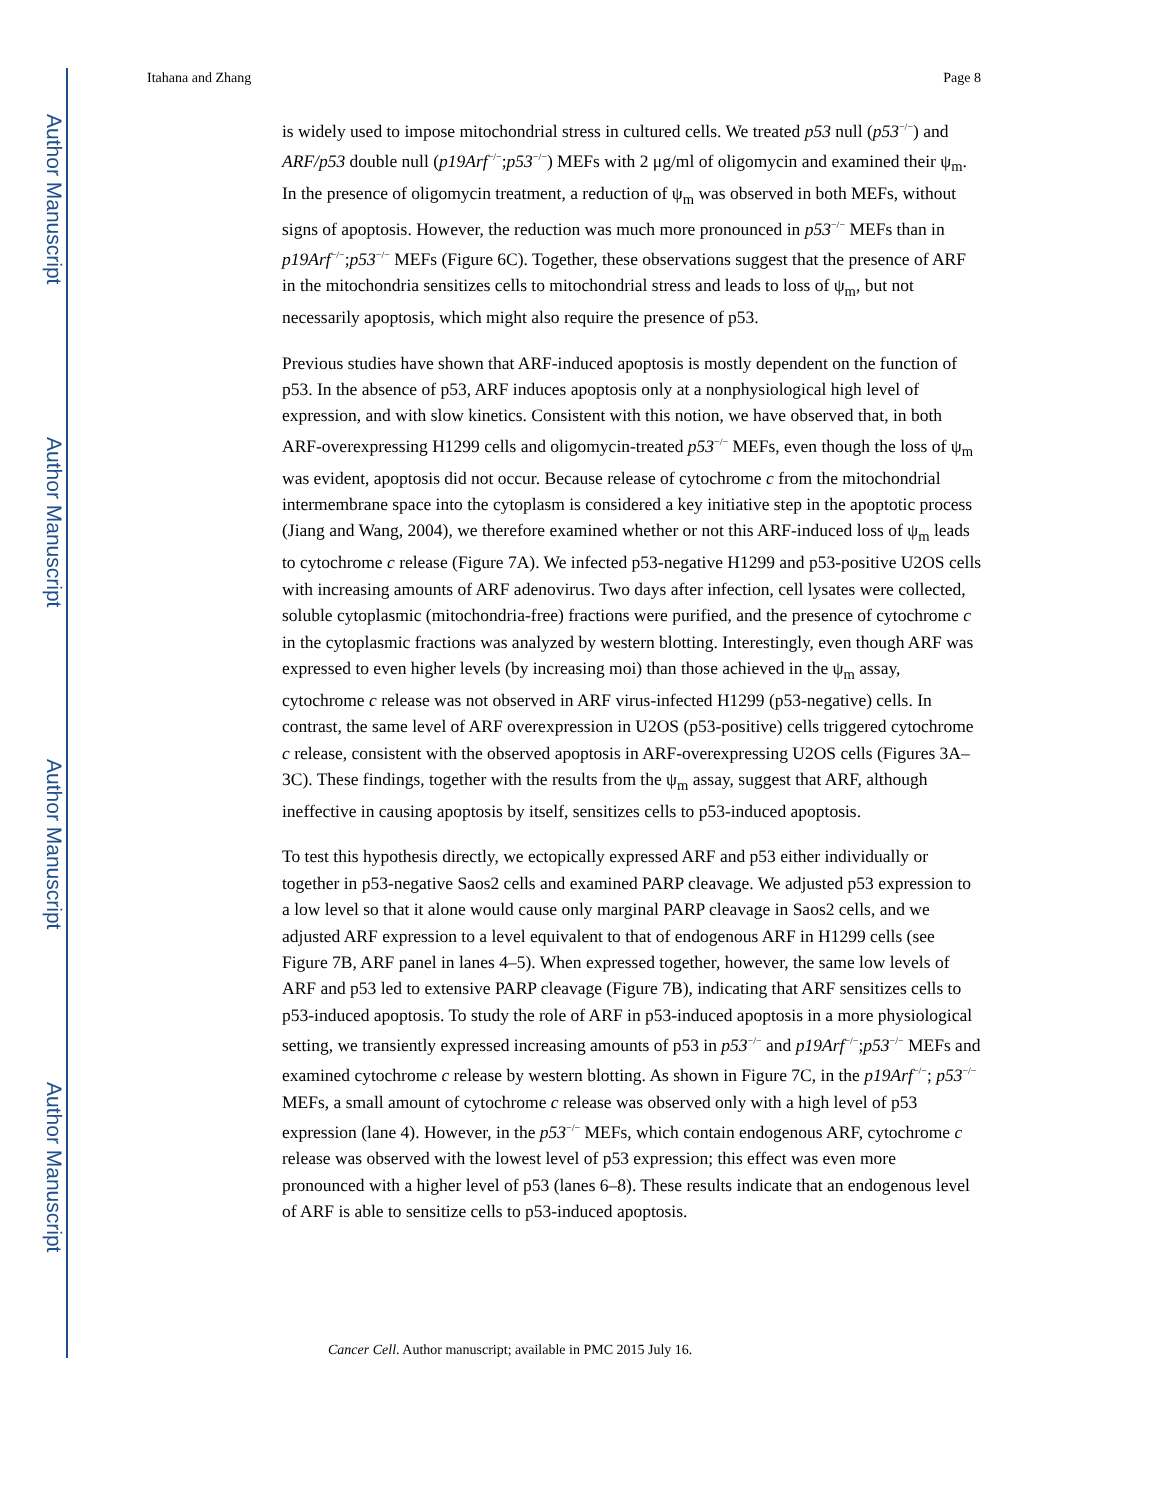Author Manuscript
Author Manuscript
Author Manuscript
Author Manuscript
Itahana and Zhang Page 8
is widely used to impose mitochondrial stress in cultured cells. We treated p53 null (p53<sup>−/−</sup>) and ARF/p53 double null (p19Arf<sup>−/−</sup>;p53<sup>−/−</sup>) MEFs with 2 μg/ml of oligomycin and examined their ψ<sub>m</sub>. In the presence of oligomycin treatment, a reduction of ψ<sub>m</sub> was observed in both MEFs, without signs of apoptosis. However, the reduction was much more pronounced in p53<sup>−/−</sup> MEFs than in p19Arf<sup>−/−</sup>;p53<sup>−/−</sup> MEFs (Figure 6C). Together, these observations suggest that the presence of ARF in the mitochondria sensitizes cells to mitochondrial stress and leads to loss of ψ<sub>m</sub>, but not necessarily apoptosis, which might also require the presence of p53.
Previous studies have shown that ARF-induced apoptosis is mostly dependent on the function of p53. In the absence of p53, ARF induces apoptosis only at a nonphysiological high level of expression, and with slow kinetics. Consistent with this notion, we have observed that, in both ARF-overexpressing H1299 cells and oligomycin-treated p53<sup>−/−</sup> MEFs, even though the loss of ψ<sub>m</sub> was evident, apoptosis did not occur. Because release of cytochrome c from the mitochondrial intermembrane space into the cytoplasm is considered a key initiative step in the apoptotic process (Jiang and Wang, 2004), we therefore examined whether or not this ARF-induced loss of ψ<sub>m</sub> leads to cytochrome c release (Figure 7A). We infected p53-negative H1299 and p53-positive U2OS cells with increasing amounts of ARF adenovirus. Two days after infection, cell lysates were collected, soluble cytoplasmic (mitochondria-free) fractions were purified, and the presence of cytochrome c in the cytoplasmic fractions was analyzed by western blotting. Interestingly, even though ARF was expressed to even higher levels (by increasing moi) than those achieved in the ψ<sub>m</sub> assay, cytochrome c release was not observed in ARF virus-infected H1299 (p53-negative) cells. In contrast, the same level of ARF overexpression in U2OS (p53-positive) cells triggered cytochrome c release, consistent with the observed apoptosis in ARF-overexpressing U2OS cells (Figures 3A–3C). These findings, together with the results from the ψ<sub>m</sub> assay, suggest that ARF, although ineffective in causing apoptosis by itself, sensitizes cells to p53-induced apoptosis.
To test this hypothesis directly, we ectopically expressed ARF and p53 either individually or together in p53-negative Saos2 cells and examined PARP cleavage. We adjusted p53 expression to a low level so that it alone would cause only marginal PARP cleavage in Saos2 cells, and we adjusted ARF expression to a level equivalent to that of endogenous ARF in H1299 cells (see Figure 7B, ARF panel in lanes 4–5). When expressed together, however, the same low levels of ARF and p53 led to extensive PARP cleavage (Figure 7B), indicating that ARF sensitizes cells to p53-induced apoptosis. To study the role of ARF in p53-induced apoptosis in a more physiological setting, we transiently expressed increasing amounts of p53 in p53<sup>−/−</sup> and p19Arf<sup>−/−</sup>;p53<sup>−/−</sup> MEFs and examined cytochrome c release by western blotting. As shown in Figure 7C, in the p19Arf<sup>−/−</sup>; p53<sup>−/−</sup> MEFs, a small amount of cytochrome c release was observed only with a high level of p53 expression (lane 4). However, in the p53<sup>−/−</sup> MEFs, which contain endogenous ARF, cytochrome c release was observed with the lowest level of p53 expression; this effect was even more pronounced with a higher level of p53 (lanes 6–8). These results indicate that an endogenous level of ARF is able to sensitize cells to p53-induced apoptosis.
Cancer Cell. Author manuscript; available in PMC 2015 July 16.